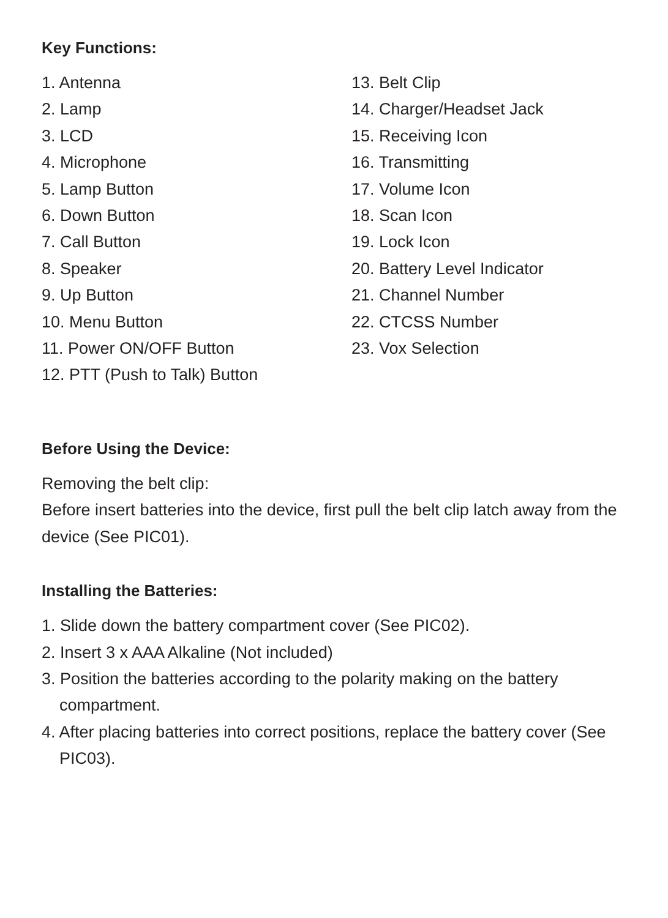Key Functions:
1. Antenna
2. Lamp
3. LCD
4. Microphone
5. Lamp Button
6. Down Button
7. Call Button
8. Speaker
9. Up Button
10. Menu Button
11. Power ON/OFF Button
12. PTT (Push to Talk) Button
13. Belt Clip
14. Charger/Headset Jack
15. Receiving Icon
16. Transmitting
17. Volume Icon
18. Scan Icon
19. Lock Icon
20. Battery Level Indicator
21. Channel Number
22. CTCSS Number
23. Vox Selection
Before Using the Device:
Removing the belt clip:
Before insert batteries into the device, first pull the belt clip latch away from the device (See PIC01).
Installing the Batteries:
1. Slide down the battery compartment cover (See PIC02).
2. Insert 3 x AAA Alkaline (Not included)
3. Position the batteries according to the polarity making on the battery compartment.
4. After placing batteries into correct positions, replace the battery cover (See PIC03).